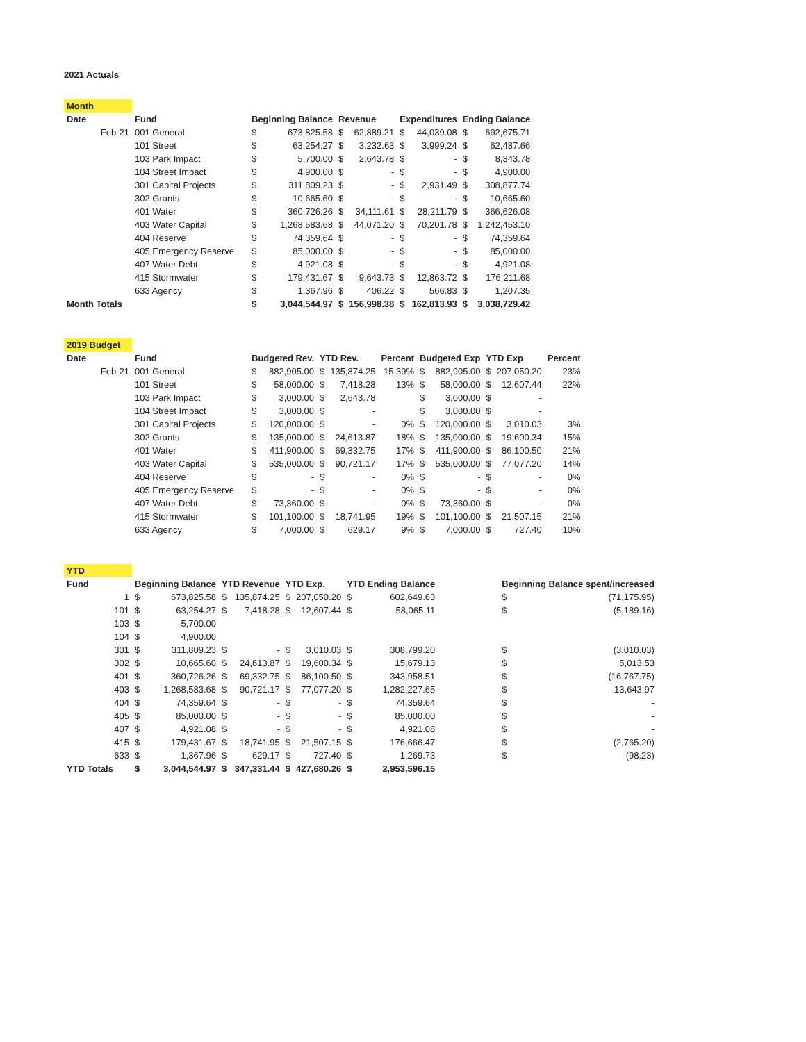2021 Actuals
| Month | | | | | | | | | |
| Date | Fund | Beginning Balance | | Revenue | | Expenditures | | Ending Balance | |
| Feb-21 | 001 General | $ | 673,825.58 | $ | 62,889.21 | $ | 44,039.08 | $ | 692,675.71 |
| | 101 Street | $ | 63,254.27 | $ | 3,232.63 | $ | 3,999.24 | $ | 62,487.66 |
| | 103 Park Impact | $ | 5,700.00 | $ | 2,643.78 | $ | - | $ | 8,343.78 |
| | 104 Street Impact | $ | 4,900.00 | $ | - | $ | - | $ | 4,900.00 |
| | 301 Capital Projects | $ | 311,809.23 | $ | - | $ | 2,931.49 | $ | 308,877.74 |
| | 302 Grants | $ | 10,665.60 | $ | - | $ | - | $ | 10,665.60 |
| | 401 Water | $ | 360,726.26 | $ | 34,111.61 | $ | 28,211.79 | $ | 366,626.08 |
| | 403 Water Capital | $ | 1,268,583.68 | $ | 44,071.20 | $ | 70,201.78 | $ | 1,242,453.10 |
| | 404 Reserve | $ | 74,359.64 | $ | - | $ | - | $ | 74,359.64 |
| | 405 Emergency Reserve | $ | 85,000.00 | $ | - | $ | - | $ | 85,000.00 |
| | 407 Water Debt | $ | 4,921.08 | $ | - | $ | - | $ | 4,921.08 |
| | 415 Stormwater | $ | 179,431.67 | $ | 9,643.73 | $ | 12,863.72 | $ | 176,211.68 |
| | 633 Agency | $ | 1,367.96 | $ | 406.22 | $ | 566.83 | $ | 1,207.35 |
| Month Totals | | $ | 3,044,544.97 | $ | 156,998.38 | $ | 162,813.93 | $ | 3,038,729.42 |
| 2019 Budget | | | | | | | | | | | |
| Date | Fund | Budgeted Rev. | | YTD Rev. | | Percent | Budgeted Exp | | YTD Exp | | Percent |
| Feb-21 | 001 General | $ | 882,905.00 | $ | 135,874.25 | 15.39% | $ | 882,905.00 | $ | 207,050.20 | 23% |
| | 101 Street | $ | 58,000.00 | $ | 7,418.28 | 13% | $ | 58,000.00 | $ | 12,607.44 | 22% |
| | 103 Park Impact | $ | 3,000.00 | $ | 2,643.78 | | $ | 3,000.00 | $ | - | |
| | 104 Street Impact | $ | 3,000.00 | $ | - | | $ | 3,000.00 | $ | - | |
| | 301 Capital Projects | $ | 120,000.00 | $ | - | 0% | $ | 120,000.00 | $ | 3,010.03 | 3% |
| | 302 Grants | $ | 135,000.00 | $ | 24,613.87 | 18% | $ | 135,000.00 | $ | 19,600.34 | 15% |
| | 401 Water | $ | 411,900.00 | $ | 69,332.75 | 17% | $ | 411,900.00 | $ | 86,100.50 | 21% |
| | 403 Water Capital | $ | 535,000.00 | $ | 90,721.17 | 17% | $ | 535,000.00 | $ | 77,077.20 | 14% |
| | 404 Reserve | $ | - | $ | - | 0% | $ | - | $ | - | 0% |
| | 405 Emergency Reserve | $ | - | $ | - | 0% | $ | - | $ | - | 0% |
| | 407 Water Debt | $ | 73,360.00 | $ | - | 0% | $ | 73,360.00 | $ | - | 0% |
| | 415 Stormwater | $ | 101,100.00 | $ | 18,741.95 | 19% | $ | 101,100.00 | $ | 21,507.15 | 21% |
| | 633 Agency | $ | 7,000.00 | $ | 629.17 | 9% | $ | 7,000.00 | $ | 727.40 | 10% |
| YTD | | | | | | | | | | | |
| Fund | Beginning Balance | | YTD Revenue | | YTD Exp. | | YTD Ending Balance | | | Beginning Balance spent/increased | |
| 1 | $ | 673,825.58 | $ | 135,874.25 | $ | 207,050.20 | $ | 602,649.63 | | $ | (71,175.95) |
| 101 | $ | 63,254.27 | $ | 7,418.28 | $ | 12,607.44 | $ | 58,065.11 | | $ | (5,189.16) |
| 103 | $ | 5,700.00 | | | | | | | | | |
| 104 | $ | 4,900.00 | | | | | | | | | |
| 301 | $ | 311,809.23 | $ | - | $ | 3,010.03 | $ | 308,799.20 | | $ | (3,010.03) |
| 302 | $ | 10,665.60 | $ | 24,613.87 | $ | 19,600.34 | $ | 15,679.13 | | $ | 5,013.53 |
| 401 | $ | 360,726.26 | $ | 69,332.75 | $ | 86,100.50 | $ | 343,958.51 | | $ | (16,767.75) |
| 403 | $ | 1,268,583.68 | $ | 90,721.17 | $ | 77,077.20 | $ | 1,282,227.65 | | $ | 13,643.97 |
| 404 | $ | 74,359.64 | $ | - | $ | - | $ | 74,359.64 | | $ | - |
| 405 | $ | 85,000.00 | $ | - | $ | - | $ | 85,000.00 | | $ | - |
| 407 | $ | 4,921.08 | $ | - | $ | - | $ | 4,921.08 | | $ | - |
| 415 | $ | 179,431.67 | $ | 18,741.95 | $ | 21,507.15 | $ | 176,666.47 | | $ | (2,765.20) |
| 633 | $ | 1,367.96 | $ | 629.17 | $ | 727.40 | $ | 1,269.73 | | $ | (98.23) |
| YTD Totals | $ | 3,044,544.97 | $ | 347,331.44 | $ | 427,680.26 | $ | 2,953,596.15 | | | |